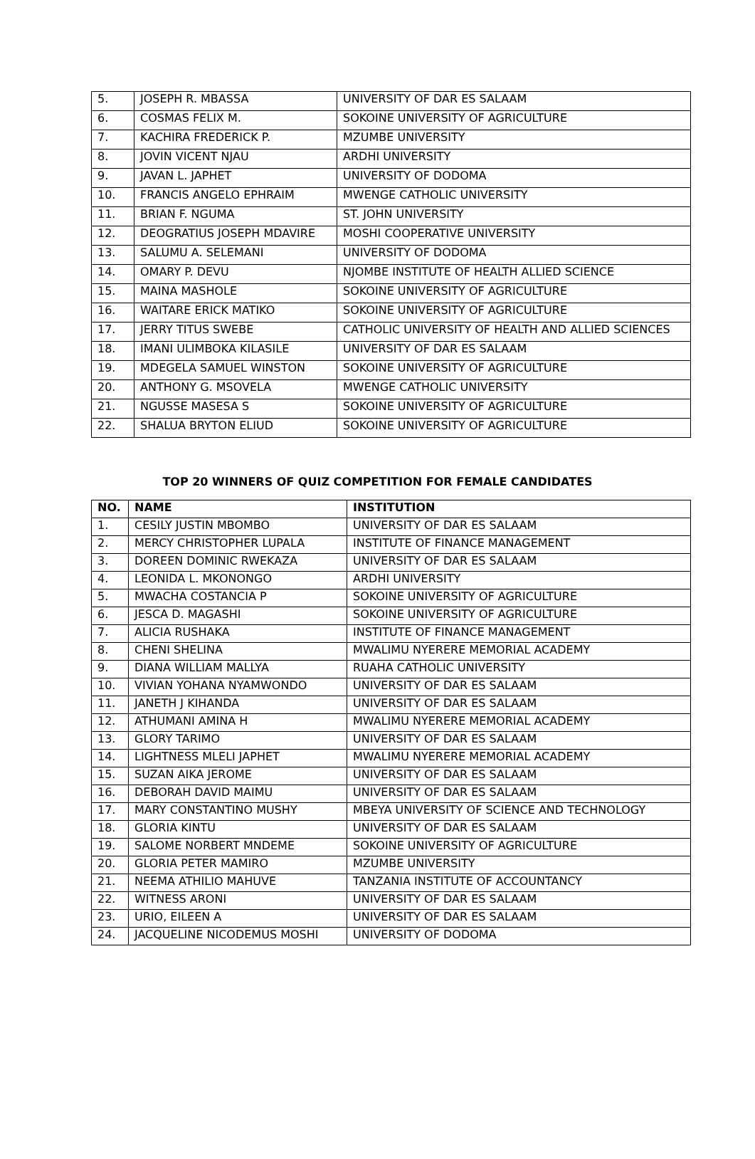| 5. | JOSEPH R. MBASSA | UNIVERSITY OF DAR ES SALAAM |
| 6. | COSMAS FELIX M. | SOKOINE UNIVERSITY OF AGRICULTURE |
| 7. | KACHIRA FREDERICK P. | MZUMBE UNIVERSITY |
| 8. | JOVIN VICENT NJAU | ARDHI UNIVERSITY |
| 9. | JAVAN L. JAPHET | UNIVERSITY OF DODOMA |
| 10. | FRANCIS ANGELO EPHRAIM | MWENGE CATHOLIC UNIVERSITY |
| 11. | BRIAN F. NGUMA | ST. JOHN UNIVERSITY |
| 12. | DEOGRATIUS JOSEPH MDAVIRE | MOSHI COOPERATIVE UNIVERSITY |
| 13. | SALUMU A. SELEMANI | UNIVERSITY OF DODOMA |
| 14. | OMARY P. DEVU | NJOMBE INSTITUTE OF HEALTH ALLIED SCIENCE |
| 15. | MAINA MASHOLE | SOKOINE UNIVERSITY OF AGRICULTURE |
| 16. | WAITARE ERICK MATIKO | SOKOINE UNIVERSITY OF AGRICULTURE |
| 17. | JERRY TITUS SWEBE | CATHOLIC UNIVERSITY OF HEALTH AND ALLIED SCIENCES |
| 18. | IMANI ULIMBOKA KILASILE | UNIVERSITY OF DAR ES SALAAM |
| 19. | MDEGELA SAMUEL WINSTON | SOKOINE UNIVERSITY OF AGRICULTURE |
| 20. | ANTHONY G. MSOVELA | MWENGE CATHOLIC UNIVERSITY |
| 21. | NGUSSE MASESA S | SOKOINE UNIVERSITY OF AGRICULTURE |
| 22. | SHALUA BRYTON ELIUD | SOKOINE UNIVERSITY OF AGRICULTURE |
TOP 20 WINNERS OF QUIZ COMPETITION FOR FEMALE CANDIDATES
| NO. | NAME | INSTITUTION |
| --- | --- | --- |
| 1. | CESILY JUSTIN MBOMBO | UNIVERSITY OF DAR ES SALAAM |
| 2. | MERCY CHRISTOPHER LUPALA | INSTITUTE OF FINANCE MANAGEMENT |
| 3. | DOREEN DOMINIC RWEKAZA | UNIVERSITY OF DAR ES SALAAM |
| 4. | LEONIDA L. MKONONGO | ARDHI UNIVERSITY |
| 5. | MWACHA COSTANCIA P | SOKOINE UNIVERSITY OF AGRICULTURE |
| 6. | JESCA D. MAGASHI | SOKOINE UNIVERSITY OF AGRICULTURE |
| 7. | ALICIA RUSHAKA | INSTITUTE OF FINANCE MANAGEMENT |
| 8. | CHENI SHELINA | MWALIMU NYERERE MEMORIAL ACADEMY |
| 9. | DIANA WILLIAM MALLYA | RUAHA CATHOLIC UNIVERSITY |
| 10. | VIVIAN YOHANA NYAMWONDO | UNIVERSITY OF DAR ES SALAAM |
| 11. | JANETH J KIHANDA | UNIVERSITY OF DAR ES SALAAM |
| 12. | ATHUMANI AMINA H | MWALIMU NYERERE MEMORIAL ACADEMY |
| 13. | GLORY TARIMO | UNIVERSITY OF DAR ES SALAAM |
| 14. | LIGHTNESS MLELI JAPHET | MWALIMU NYERERE MEMORIAL ACADEMY |
| 15. | SUZAN AIKA JEROME | UNIVERSITY OF DAR ES SALAAM |
| 16. | DEBORAH DAVID MAIMU | UNIVERSITY OF DAR ES SALAAM |
| 17. | MARY CONSTANTINO MUSHY | MBEYA UNIVERSITY OF SCIENCE AND TECHNOLOGY |
| 18. | GLORIA KINTU | UNIVERSITY OF DAR ES SALAAM |
| 19. | SALOME NORBERT MNDEME | SOKOINE UNIVERSITY OF AGRICULTURE |
| 20. | GLORIA PETER MAMIRO | MZUMBE UNIVERSITY |
| 21. | NEEMA ATHILIO MAHUVE | TANZANIA INSTITUTE OF ACCOUNTANCY |
| 22. | WITNESS ARONI | UNIVERSITY OF DAR ES SALAAM |
| 23. | URIO, EILEEN A | UNIVERSITY OF DAR ES SALAAM |
| 24. | JACQUELINE NICODEMUS MOSHI | UNIVERSITY OF DODOMA |